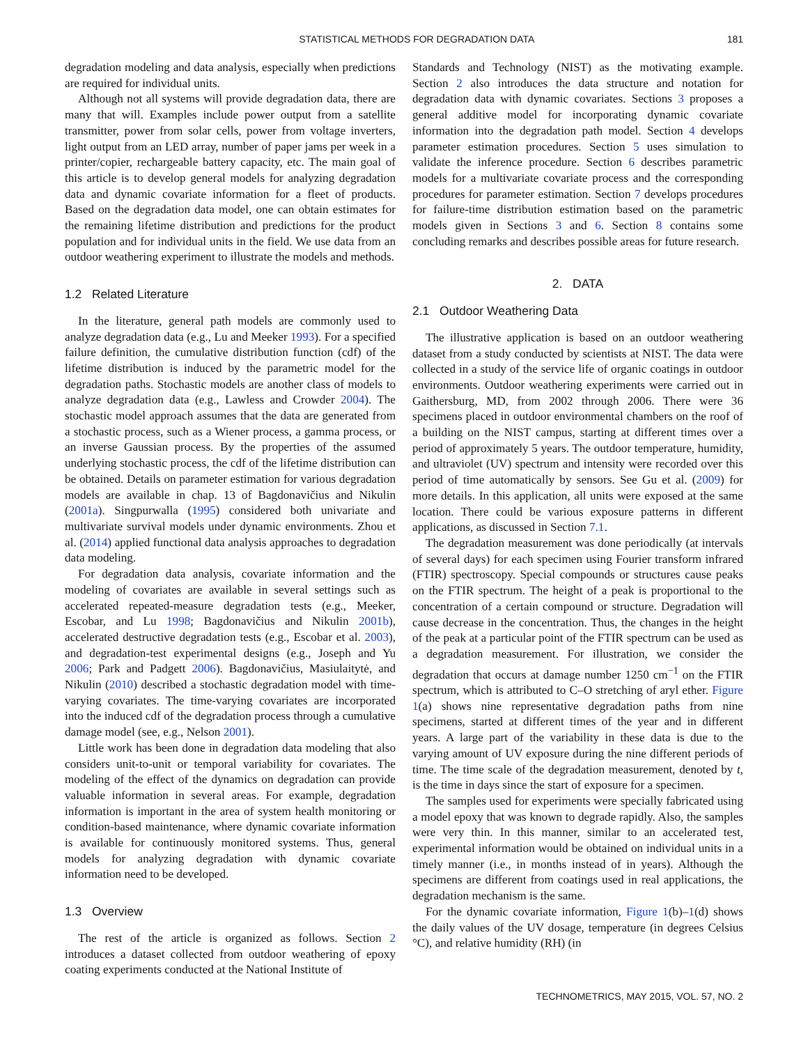STATISTICAL METHODS FOR DEGRADATION DATA 181
degradation modeling and data analysis, especially when predictions are required for individual units.
Although not all systems will provide degradation data, there are many that will. Examples include power output from a satellite transmitter, power from solar cells, power from voltage inverters, light output from an LED array, number of paper jams per week in a printer/copier, rechargeable battery capacity, etc. The main goal of this article is to develop general models for analyzing degradation data and dynamic covariate information for a fleet of products. Based on the degradation data model, one can obtain estimates for the remaining lifetime distribution and predictions for the product population and for individual units in the field. We use data from an outdoor weathering experiment to illustrate the models and methods.
1.2 Related Literature
In the literature, general path models are commonly used to analyze degradation data (e.g., Lu and Meeker 1993). For a specified failure definition, the cumulative distribution function (cdf) of the lifetime distribution is induced by the parametric model for the degradation paths. Stochastic models are another class of models to analyze degradation data (e.g., Lawless and Crowder 2004). The stochastic model approach assumes that the data are generated from a stochastic process, such as a Wiener process, a gamma process, or an inverse Gaussian process. By the properties of the assumed underlying stochastic process, the cdf of the lifetime distribution can be obtained. Details on parameter estimation for various degradation models are available in chap. 13 of Bagdonavičius and Nikulin (2001a). Singpurwalla (1995) considered both univariate and multivariate survival models under dynamic environments. Zhou et al. (2014) applied functional data analysis approaches to degradation data modeling.
For degradation data analysis, covariate information and the modeling of covariates are available in several settings such as accelerated repeated-measure degradation tests (e.g., Meeker, Escobar, and Lu 1998; Bagdonavičius and Nikulin 2001b), accelerated destructive degradation tests (e.g., Escobar et al. 2003), and degradation-test experimental designs (e.g., Joseph and Yu 2006; Park and Padgett 2006). Bagdonavičius, Masiulaitytė, and Nikulin (2010) described a stochastic degradation model with time-varying covariates. The time-varying covariates are incorporated into the induced cdf of the degradation process through a cumulative damage model (see, e.g., Nelson 2001).
Little work has been done in degradation data modeling that also considers unit-to-unit or temporal variability for covariates. The modeling of the effect of the dynamics on degradation can provide valuable information in several areas. For example, degradation information is important in the area of system health monitoring or condition-based maintenance, where dynamic covariate information is available for continuously monitored systems. Thus, general models for analyzing degradation with dynamic covariate information need to be developed.
1.3 Overview
The rest of the article is organized as follows. Section 2 introduces a dataset collected from outdoor weathering of epoxy coating experiments conducted at the National Institute of
Standards and Technology (NIST) as the motivating example. Section 2 also introduces the data structure and notation for degradation data with dynamic covariates. Sections 3 proposes a general additive model for incorporating dynamic covariate information into the degradation path model. Section 4 develops parameter estimation procedures. Section 5 uses simulation to validate the inference procedure. Section 6 describes parametric models for a multivariate covariate process and the corresponding procedures for parameter estimation. Section 7 develops procedures for failure-time distribution estimation based on the parametric models given in Sections 3 and 6. Section 8 contains some concluding remarks and describes possible areas for future research.
2. DATA
2.1 Outdoor Weathering Data
The illustrative application is based on an outdoor weathering dataset from a study conducted by scientists at NIST. The data were collected in a study of the service life of organic coatings in outdoor environments. Outdoor weathering experiments were carried out in Gaithersburg, MD, from 2002 through 2006. There were 36 specimens placed in outdoor environmental chambers on the roof of a building on the NIST campus, starting at different times over a period of approximately 5 years. The outdoor temperature, humidity, and ultraviolet (UV) spectrum and intensity were recorded over this period of time automatically by sensors. See Gu et al. (2009) for more details. In this application, all units were exposed at the same location. There could be various exposure patterns in different applications, as discussed in Section 7.1.
The degradation measurement was done periodically (at intervals of several days) for each specimen using Fourier transform infrared (FTIR) spectroscopy. Special compounds or structures cause peaks on the FTIR spectrum. The height of a peak is proportional to the concentration of a certain compound or structure. Degradation will cause decrease in the concentration. Thus, the changes in the height of the peak at a particular point of the FTIR spectrum can be used as a degradation measurement. For illustration, we consider the degradation that occurs at damage number 1250 cm<sup>−1</sup> on the FTIR spectrum, which is attributed to C–O stretching of aryl ether. Figure 1(a) shows nine representative degradation paths from nine specimens, started at different times of the year and in different years. A large part of the variability in these data is due to the varying amount of UV exposure during the nine different periods of time. The time scale of the degradation measurement, denoted by t, is the time in days since the start of exposure for a specimen.
The samples used for experiments were specially fabricated using a model epoxy that was known to degrade rapidly. Also, the samples were very thin. In this manner, similar to an accelerated test, experimental information would be obtained on individual units in a timely manner (i.e., in months instead of in years). Although the specimens are different from coatings used in real applications, the degradation mechanism is the same.
For the dynamic covariate information, Figure 1(b)–1(d) shows the daily values of the UV dosage, temperature (in degrees Celsius °C), and relative humidity (RH) (in
TECHNOMETRICS, MAY 2015, VOL. 57, NO. 2